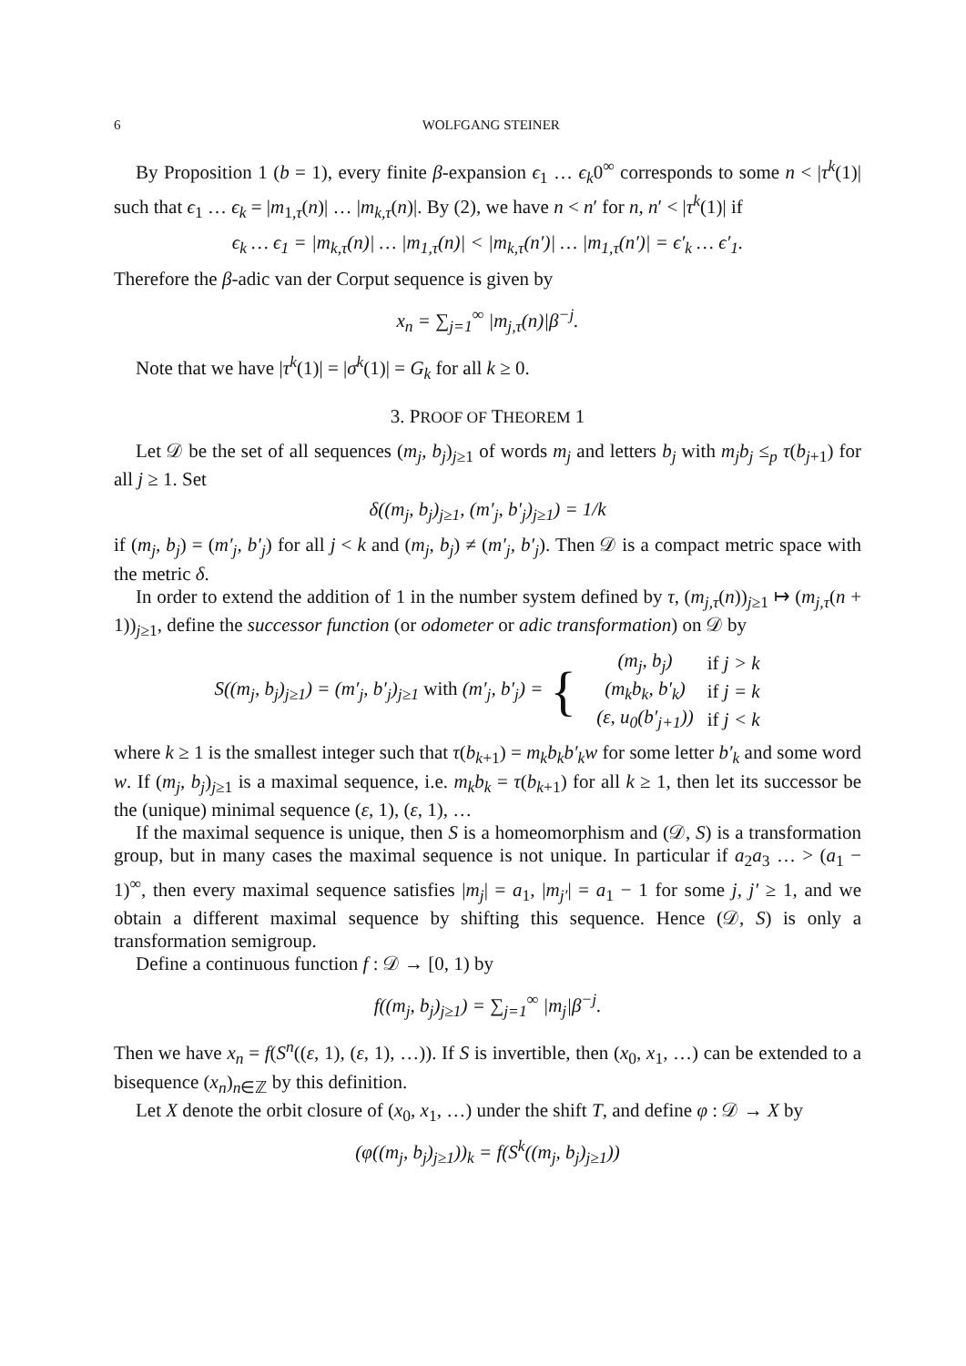6 WOLFGANG STEINER
By Proposition 1 (b = 1), every finite β-expansion ϵ<sub>1</sub> … ϵ<sub>k</sub>0<sup>∞</sup> corresponds to some n < |τ<sup>k</sup>(1)| such that ϵ<sub>1</sub> … ϵ<sub>k</sub> = |m<sub>1,τ</sub>(n)| … |m<sub>k,τ</sub>(n)|. By (2), we have n < n′ for n, n′ < |τ<sup>k</sup>(1)| if
ϵ<sub>k</sub> … ϵ<sub>1</sub> = |m<sub>k,τ</sub>(n)| … |m<sub>1,τ</sub>(n)| < |m<sub>k,τ</sub>(n′)| … |m<sub>1,τ</sub>(n′)| = ϵ′<sub>k</sub> … ϵ′<sub>1</sub>.
Therefore the β-adic van der Corput sequence is given by
x<sub>n</sub> = ∑<sub>j=1</sub><sup>∞</sup> |m<sub>j,τ</sub>(n)|β<sup>−j</sup>.
Note that we have |τ<sup>k</sup>(1)| = |σ<sup>k</sup>(1)| = G<sub>k</sub> for all k ≥ 0.
3. PROOF OF THEOREM 1
Let 𝒟 be the set of all sequences (m<sub>j</sub>, b<sub>j</sub>)<sub>j≥1</sub> of words m<sub>j</sub> and letters b<sub>j</sub> with m<sub>j</sub>b<sub>j</sub> ≤<sub>p</sub> τ(b<sub>j+1</sub>) for all j ≥ 1. Set
δ((m<sub>j</sub>, b<sub>j</sub>)<sub>j≥1</sub>, (m′<sub>j</sub>, b′<sub>j</sub>)<sub>j≥1</sub>) = 1/k
if (m<sub>j</sub>, b<sub>j</sub>) = (m′<sub>j</sub>, b′<sub>j</sub>) for all j < k and (m<sub>j</sub>, b<sub>j</sub>) ≠ (m′<sub>j</sub>, b′<sub>j</sub>). Then 𝒟 is a compact metric space with the metric δ.
In order to extend the addition of 1 in the number system defined by τ, (m<sub>j,τ</sub>(n))<sub>j≥1</sub> ↦ (m<sub>j,τ</sub>(n + 1))<sub>j≥1</sub>, define the successor function (or odometer or adic transformation) on 𝒟 by
S((m<sub>j</sub>, b<sub>j</sub>)<sub>j≥1</sub>) = (m′<sub>j</sub>, b′<sub>j</sub>)<sub>j≥1</sub> with (m′<sub>j</sub>, b′<sub>j</sub>) = {
| (m<sub>j</sub>, b<sub>j</sub>) | if j > k |
| (m<sub>k</sub>b<sub>k</sub>, b′<sub>k</sub>) | if j = k |
| (ε, u<sub>0</sub>(b′<sub>j+1</sub>)) | if j < k |
where k ≥ 1 is the smallest integer such that τ(b<sub>k+1</sub>) = m<sub>k</sub>b<sub>k</sub>b′<sub>k</sub>w for some letter b′<sub>k</sub> and some word w. If (m<sub>j</sub>, b<sub>j</sub>)<sub>j≥1</sub> is a maximal sequence, i.e. m<sub>k</sub>b<sub>k</sub> = τ(b<sub>k+1</sub>) for all k ≥ 1, then let its successor be the (unique) minimal sequence (ε, 1), (ε, 1), …
If the maximal sequence is unique, then S is a homeomorphism and (𝒟, S) is a transformation group, but in many cases the maximal sequence is not unique. In particular if a<sub>2</sub>a<sub>3</sub> … > (a<sub>1</sub> − 1)<sup>∞</sup>, then every maximal sequence satisfies |m<sub>j</sub>| = a<sub>1</sub>, |m<sub>j′</sub>| = a<sub>1</sub> − 1 for some j, j′ ≥ 1, and we obtain a different maximal sequence by shifting this sequence. Hence (𝒟, S) is only a transformation semigroup.
Define a continuous function f : 𝒟 → [0, 1) by
f((m<sub>j</sub>, b<sub>j</sub>)<sub>j≥1</sub>) = ∑<sub>j=1</sub><sup>∞</sup> |m<sub>j</sub>|β<sup>−j</sup>.
Then we have x<sub>n</sub> = f(S<sup>n</sup>((ε, 1), (ε, 1), …)). If S is invertible, then (x<sub>0</sub>, x<sub>1</sub>, …) can be extended to a bisequence (x<sub>n</sub>)<sub>n∈ℤ</sub> by this definition.
Let X denote the orbit closure of (x<sub>0</sub>, x<sub>1</sub>, …) under the shift T, and define φ : 𝒟 → X by
(φ((m<sub>j</sub>, b<sub>j</sub>)<sub>j≥1</sub>))<sub>k</sub> = f(S<sup>k</sup>((m<sub>j</sub>, b<sub>j</sub>)<sub>j≥1</sub>))